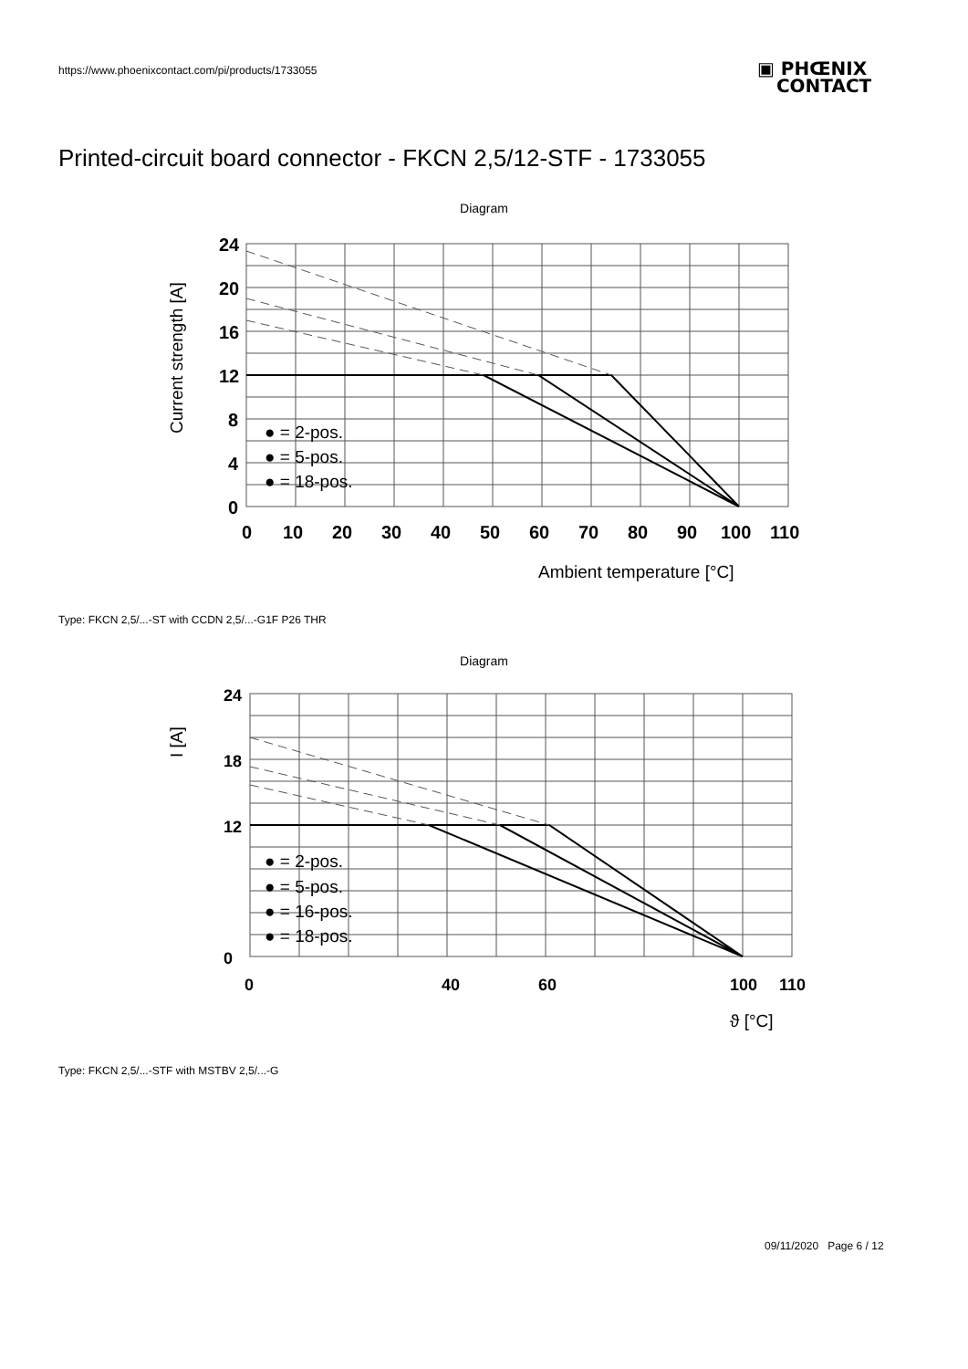https://www.phoenixcontact.com/pi/products/1733055
▣ PHŒNIX
CONTACT
Printed-circuit board connector - FKCN 2,5/12-STF - 1733055
Diagram
24
20
16
12
8
4
0
0
10
20
30
40
50
60
70
80
90
100
110
● = 2-pos.
● = 5-pos.
● = 18-pos.
Ambient temperature [°C]
Current strength [A]
Type: FKCN 2,5/...-ST with CCDN 2,5/...-G1F P26 THR
Diagram
● = 2-pos.
● = 5-pos.
● = 16-pos.
● = 18-pos.
ϑ [°C]
I [A]
24
18
12
0
0
40
60
100
110
Type: FKCN 2,5/...-STF with MSTBV 2,5/...-G
09/11/2020 Page 6 / 12